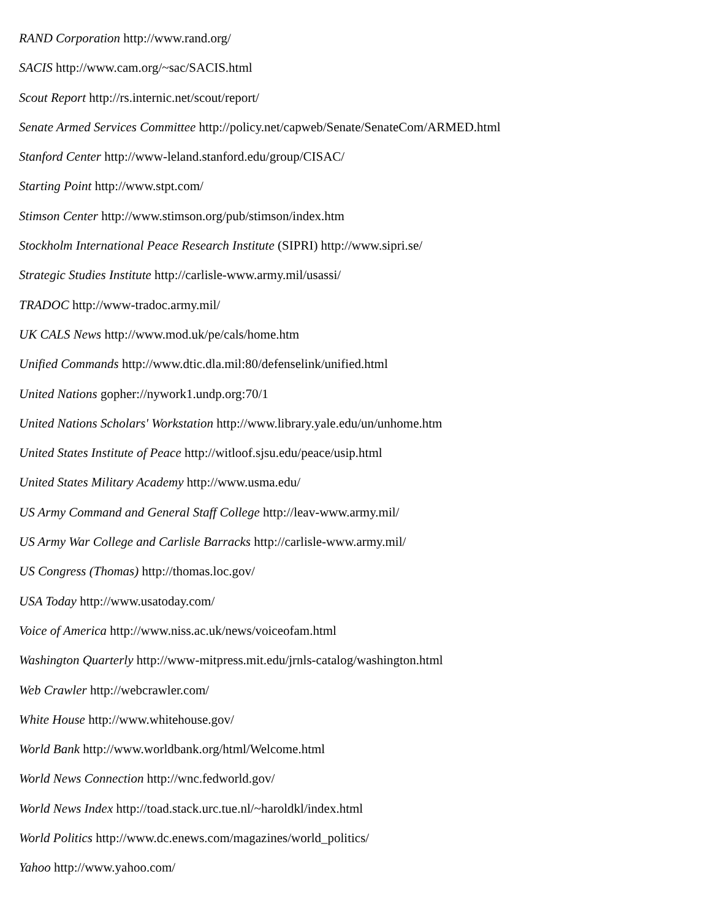RAND Corporation http://www.rand.org/
SACIS http://www.cam.org/~sac/SACIS.html
Scout Report http://rs.internic.net/scout/report/
Senate Armed Services Committee http://policy.net/capweb/Senate/SenateCom/ARMED.html
Stanford Center http://www-leland.stanford.edu/group/CISAC/
Starting Point http://www.stpt.com/
Stimson Center http://www.stimson.org/pub/stimson/index.htm
Stockholm International Peace Research Institute (SIPRI) http://www.sipri.se/
Strategic Studies Institute http://carlisle-www.army.mil/usassi/
TRADOC http://www-tradoc.army.mil/
UK CALS News http://www.mod.uk/pe/cals/home.htm
Unified Commands http://www.dtic.dla.mil:80/defenselink/unified.html
United Nations gopher://nywork1.undp.org:70/1
United Nations Scholars' Workstation http://www.library.yale.edu/un/unhome.htm
United States Institute of Peace http://witloof.sjsu.edu/peace/usip.html
United States Military Academy http://www.usma.edu/
US Army Command and General Staff College http://leav-www.army.mil/
US Army War College and Carlisle Barracks http://carlisle-www.army.mil/
US Congress (Thomas) http://thomas.loc.gov/
USA Today http://www.usatoday.com/
Voice of America http://www.niss.ac.uk/news/voiceofam.html
Washington Quarterly http://www-mitpress.mit.edu/jrnls-catalog/washington.html
Web Crawler http://webcrawler.com/
White House http://www.whitehouse.gov/
World Bank http://www.worldbank.org/html/Welcome.html
World News Connection http://wnc.fedworld.gov/
World News Index http://toad.stack.urc.tue.nl/~haroldkl/index.html
World Politics http://www.dc.enews.com/magazines/world_politics/
Yahoo http://www.yahoo.com/